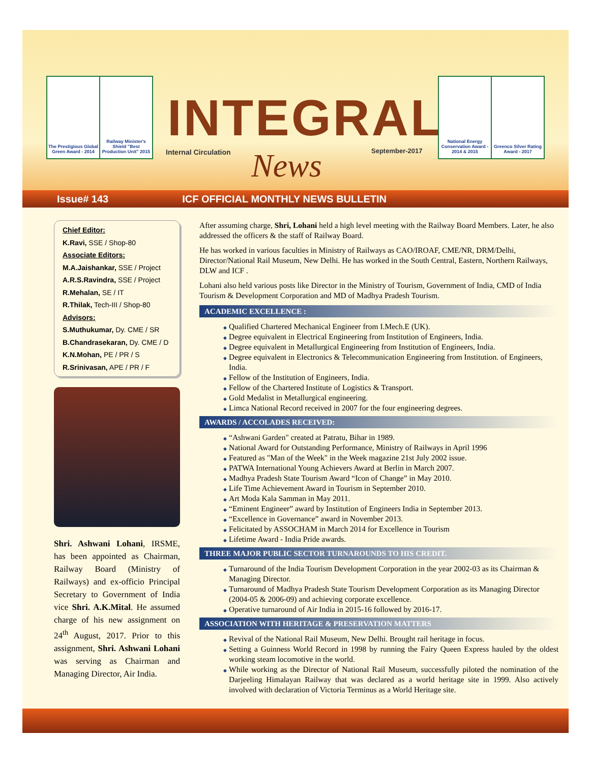The Prestigious Global Green Award - 2014
Railway Minister's Shield "Best Production Unit" 2015
INTEGRAL
Internal Circulation News September-2017
National Energy Conservation Award - 2014 & 2015
Greenco Silver Rating Award - 2017
Issue# 143 ICF OFFICIAL MONTHLY NEWS BULLETIN
Chief Editor:
K.Ravi, SSE / Shop-80
Associate Editors:
M.A.Jaishankar, SSE / Project
A.R.S.Ravindra, SSE / Project
R.Mehalan, SE / IT
R.Thilak, Tech-III / Shop-80
Advisors:
S.Muthukumar, Dy. CME / SR
B.Chandrasekaran, Dy. CME / D
K.N.Mohan, PE / PR / S
R.Srinivasan, APE / PR / F
Shri. Ashwani Lohani, IRSME, has been appointed as Chairman, Railway Board (Ministry of Railways) and ex-officio Principal Secretary to Government of India vice Shri. A.K.Mital. He assumed charge of his new assignment on 24<sup>th</sup> August, 2017. Prior to this assignment, Shri. Ashwani Lohani was serving as Chairman and Managing Director, Air India.
After assuming charge, Shri, Lohani held a high level meeting with the Railway Board Members. Later, he also addressed the officers & the staff of Railway Board.
He has worked in various faculties in Ministry of Railways as CAO/IROAF, CME/NR, DRM/Delhi, Director/National Rail Museum, New Delhi. He has worked in the South Central, Eastern, Northern Railways, DLW and ICF .
Lohani also held various posts like Director in the Ministry of Tourism, Government of India, CMD of India Tourism & Development Corporation and MD of Madhya Pradesh Tourism.
ACADEMIC EXCELLENCE :
Qualified Chartered Mechanical Engineer from I.Mech.E (UK).
Degree equivalent in Electrical Engineering from Institution of Engineers, India.
Degree equivalent in Metallurgical Engineering from Institution of Engineers, India.
Degree equivalent in Electronics & Telecommunication Engineering from Institution. of Engineers, India.
Fellow of the Institution of Engineers, India.
Fellow of the Chartered Institute of Logistics & Transport.
Gold Medalist in Metallurgical engineering.
Limca National Record received in 2007 for the four engineering degrees.
AWARDS / ACCOLADES RECEIVED:
“Ashwani Garden" created at Patratu, Bihar in 1989.
National Award for Outstanding Performance, Ministry of Railways in April 1996
Featured as "Man of the Week" in the Week magazine 21st July 2002 issue.
PATWA International Young Achievers Award at Berlin in March 2007.
Madhya Pradesh State Tourism Award “Icon of Change” in May 2010.
Life Time Achievement Award in Tourism in September 2010.
Art Moda Kala Samman in May 2011.
“Eminent Engineer” award by Institution of Engineers India in September 2013.
“Excellence in Governance” award in November 2013.
Felicitated by ASSOCHAM in March 2014 for Excellence in Tourism
Lifetime Award - India Pride awards.
THREE MAJOR PUBLIC SECTOR TURNAROUNDS TO HIS CREDIT.
Turnaround of the India Tourism Development Corporation in the year 2002-03 as its Chairman & Managing Director.
Turnaround of Madhya Pradesh State Tourism Development Corporation as its Managing Director (2004-05 & 2006-09) and achieving corporate excellence.
Operative turnaround of Air India in 2015-16 followed by 2016-17.
ASSOCIATION WITH HERITAGE & PRESERVATION MATTERS
Revival of the National Rail Museum, New Delhi. Brought rail heritage in focus.
Setting a Guinness World Record in 1998 by running the Fairy Queen Express hauled by the oldest working steam locomotive in the world.
While working as the Director of National Rail Museum, successfully piloted the nomination of the Darjeeling Himalayan Railway that was declared as a world heritage site in 1999. Also actively involved with declaration of Victoria Terminus as a World Heritage site.